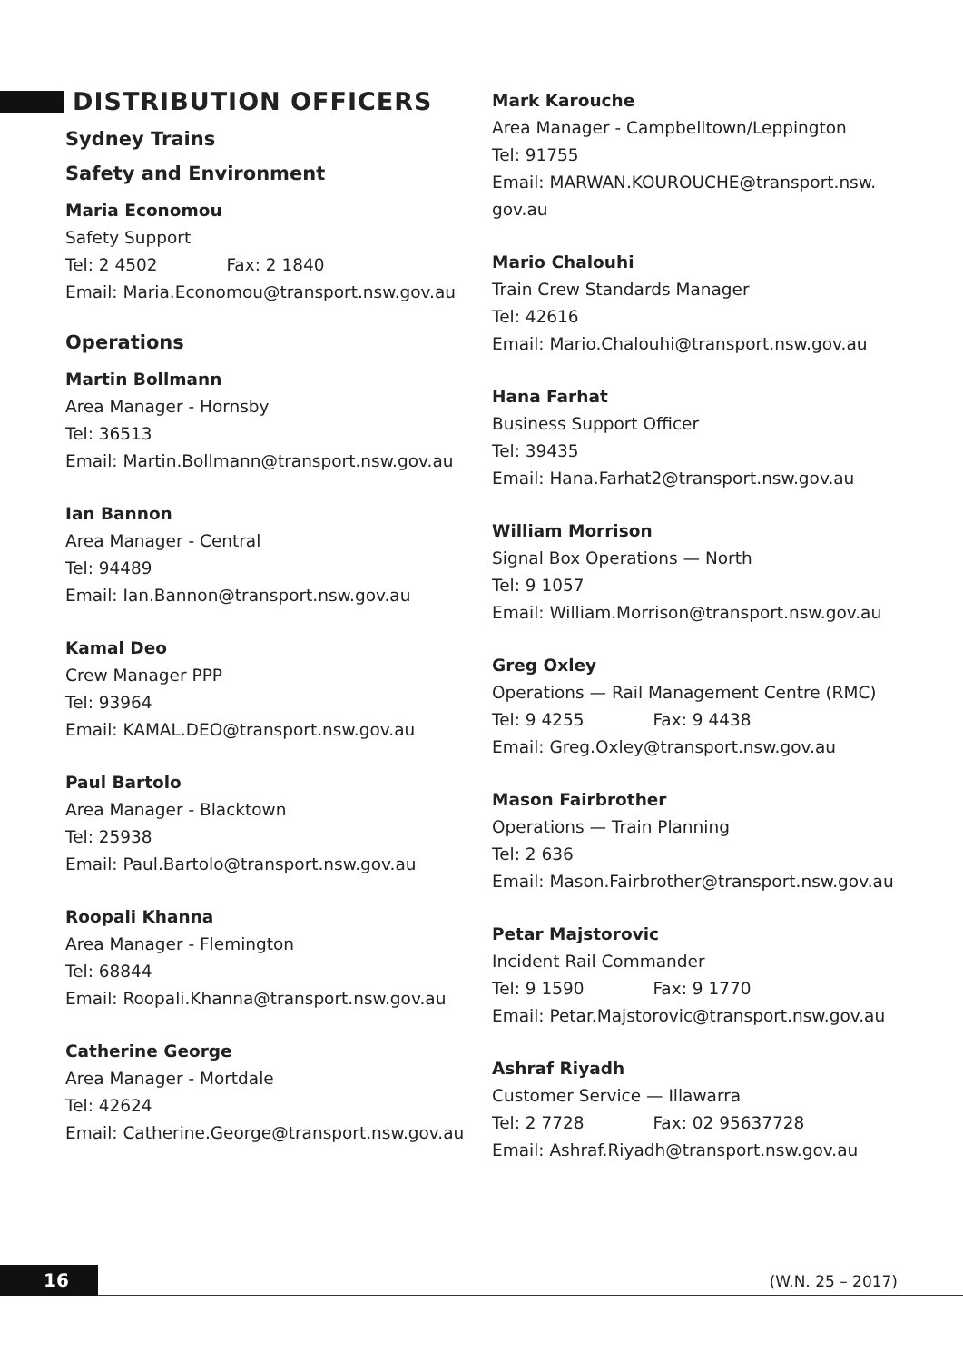DISTRIBUTION OFFICERS
Sydney Trains
Safety and Environment
Maria Economou
Safety Support
Tel: 2 4502 Fax: 2 1840
Email: Maria.Economou@transport.nsw.gov.au
Operations
Martin Bollmann
Area Manager - Hornsby
Tel: 36513
Email: Martin.Bollmann@transport.nsw.gov.au
Ian Bannon
Area Manager - Central
Tel: 94489
Email: Ian.Bannon@transport.nsw.gov.au
Kamal Deo
Crew Manager PPP
Tel: 93964
Email: KAMAL.DEO@transport.nsw.gov.au
Paul Bartolo
Area Manager - Blacktown
Tel: 25938
Email: Paul.Bartolo@transport.nsw.gov.au
Roopali Khanna
Area Manager - Flemington
Tel: 68844
Email: Roopali.Khanna@transport.nsw.gov.au
Catherine George
Area Manager - Mortdale
Tel: 42624
Email: Catherine.George@transport.nsw.gov.au
Mark Karouche
Area Manager - Campbelltown/Leppington
Tel: 91755
Email: MARWAN.KOUROUCHE@transport.nsw.
gov.au
Mario Chalouhi
Train Crew Standards Manager
Tel: 42616
Email: Mario.Chalouhi@transport.nsw.gov.au
Hana Farhat
Business Support Officer
Tel: 39435
Email: Hana.Farhat2@transport.nsw.gov.au
William Morrison
Signal Box Operations — North
Tel: 9 1057
Email: William.Morrison@transport.nsw.gov.au
Greg Oxley
Operations — Rail Management Centre (RMC)
Tel: 9 4255 Fax: 9 4438
Email: Greg.Oxley@transport.nsw.gov.au
Mason Fairbrother
Operations — Train Planning
Tel: 2 636
Email: Mason.Fairbrother@transport.nsw.gov.au
Petar Majstorovic
Incident Rail Commander
Tel: 9 1590 Fax: 9 1770
Email: Petar.Majstorovic@transport.nsw.gov.au
Ashraf Riyadh
Customer Service — Illawarra
Tel: 2 7728 Fax: 02 95637728
Email: Ashraf.Riyadh@transport.nsw.gov.au
16 (W.N. 25 – 2017)